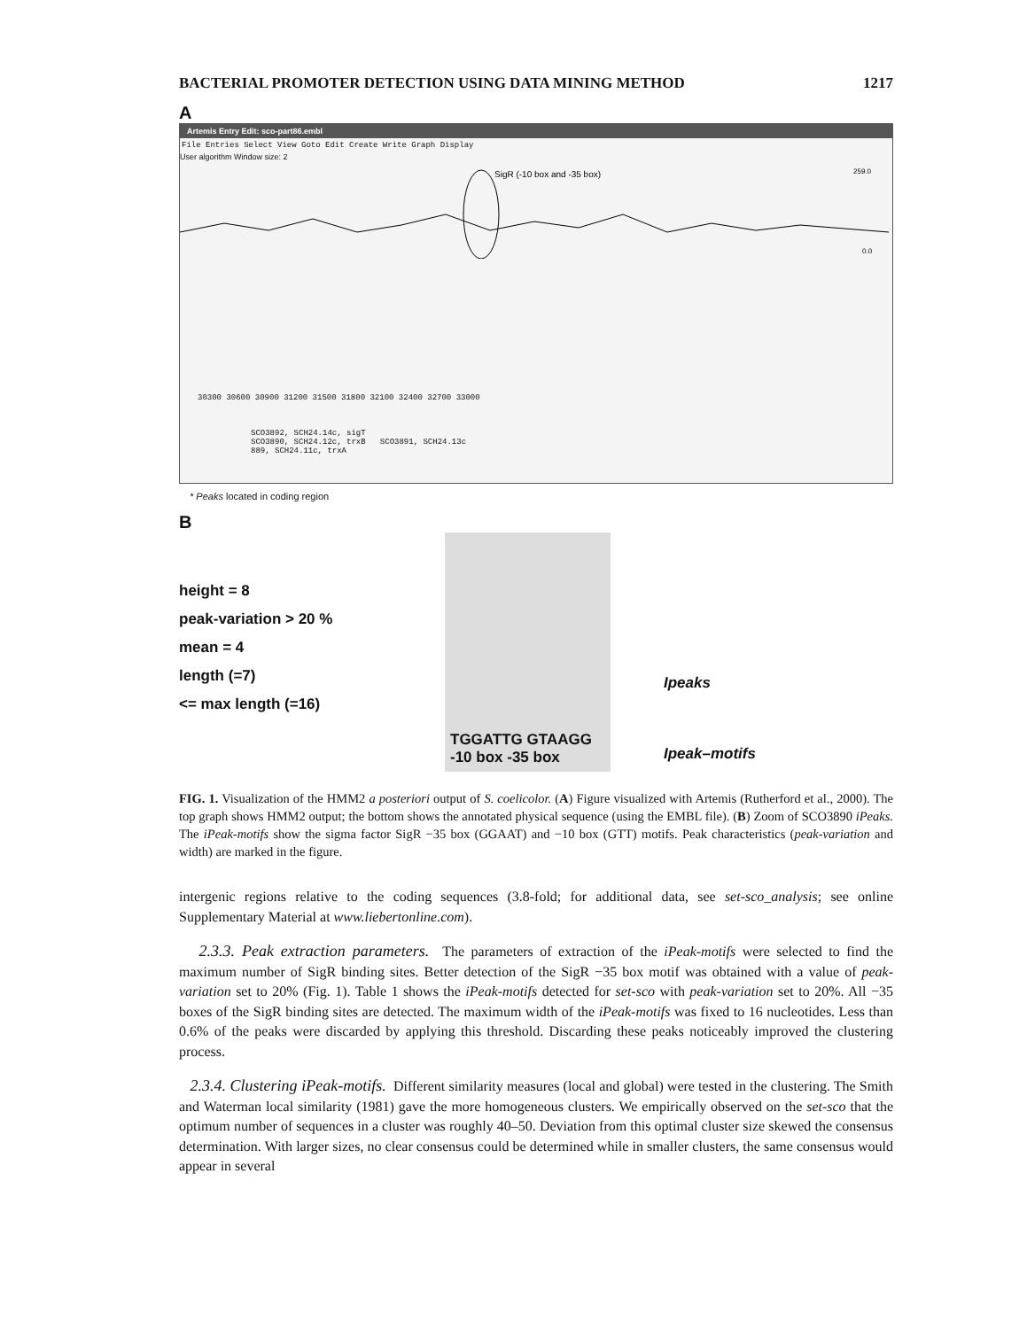BACTERIAL PROMOTER DETECTION USING DATA MINING METHOD 1217
A
Artemis Entry Edit: sco-part86.embl
File Entries Select View Goto Edit Create Write Graph Display
User algorithm Window size: 2
SigR (-10 box and -35 box)
259.0
0.0
30300 30600 30900 31200 31500 31800 32100 32400 32700 33000
SCO3892, SCH24.14c, sigT
SCO3890, SCH24.12c, trxB SCO3891, SCH24.13c
889, SCH24.11c, trxA
* Peaks located in coding region
B
height = 8
peak-variation > 20 %
mean = 4
length (=7)
<= max length (=16)
TGGATTG GTAAGG
-10 box -35 box
Ipeaks
Ipeak–motifs
FIG. 1. Visualization of the HMM2 a posteriori output of S. coelicolor. (A) Figure visualized with Artemis (Rutherford et al., 2000). The top graph shows HMM2 output; the bottom shows the annotated physical sequence (using the EMBL file). (B) Zoom of SCO3890 iPeaks. The iPeak-motifs show the sigma factor SigR −35 box (GGAAT) and −10 box (GTT) motifs. Peak characteristics (peak-variation and width) are marked in the figure.
intergenic regions relative to the coding sequences (3.8-fold; for additional data, see set-sco_analysis; see online Supplementary Material at www.liebertonline.com).
2.3.3. Peak extraction parameters. The parameters of extraction of the iPeak-motifs were selected to find the maximum number of SigR binding sites. Better detection of the SigR −35 box motif was obtained with a value of peak-variation set to 20% (Fig. 1). Table 1 shows the iPeak-motifs detected for set-sco with peak-variation set to 20%. All −35 boxes of the SigR binding sites are detected. The maximum width of the iPeak-motifs was fixed to 16 nucleotides. Less than 0.6% of the peaks were discarded by applying this threshold. Discarding these peaks noticeably improved the clustering process.
2.3.4. Clustering iPeak-motifs. Different similarity measures (local and global) were tested in the clustering. The Smith and Waterman local similarity (1981) gave the more homogeneous clusters. We empirically observed on the set-sco that the optimum number of sequences in a cluster was roughly 40–50. Deviation from this optimal cluster size skewed the consensus determination. With larger sizes, no clear consensus could be determined while in smaller clusters, the same consensus would appear in several